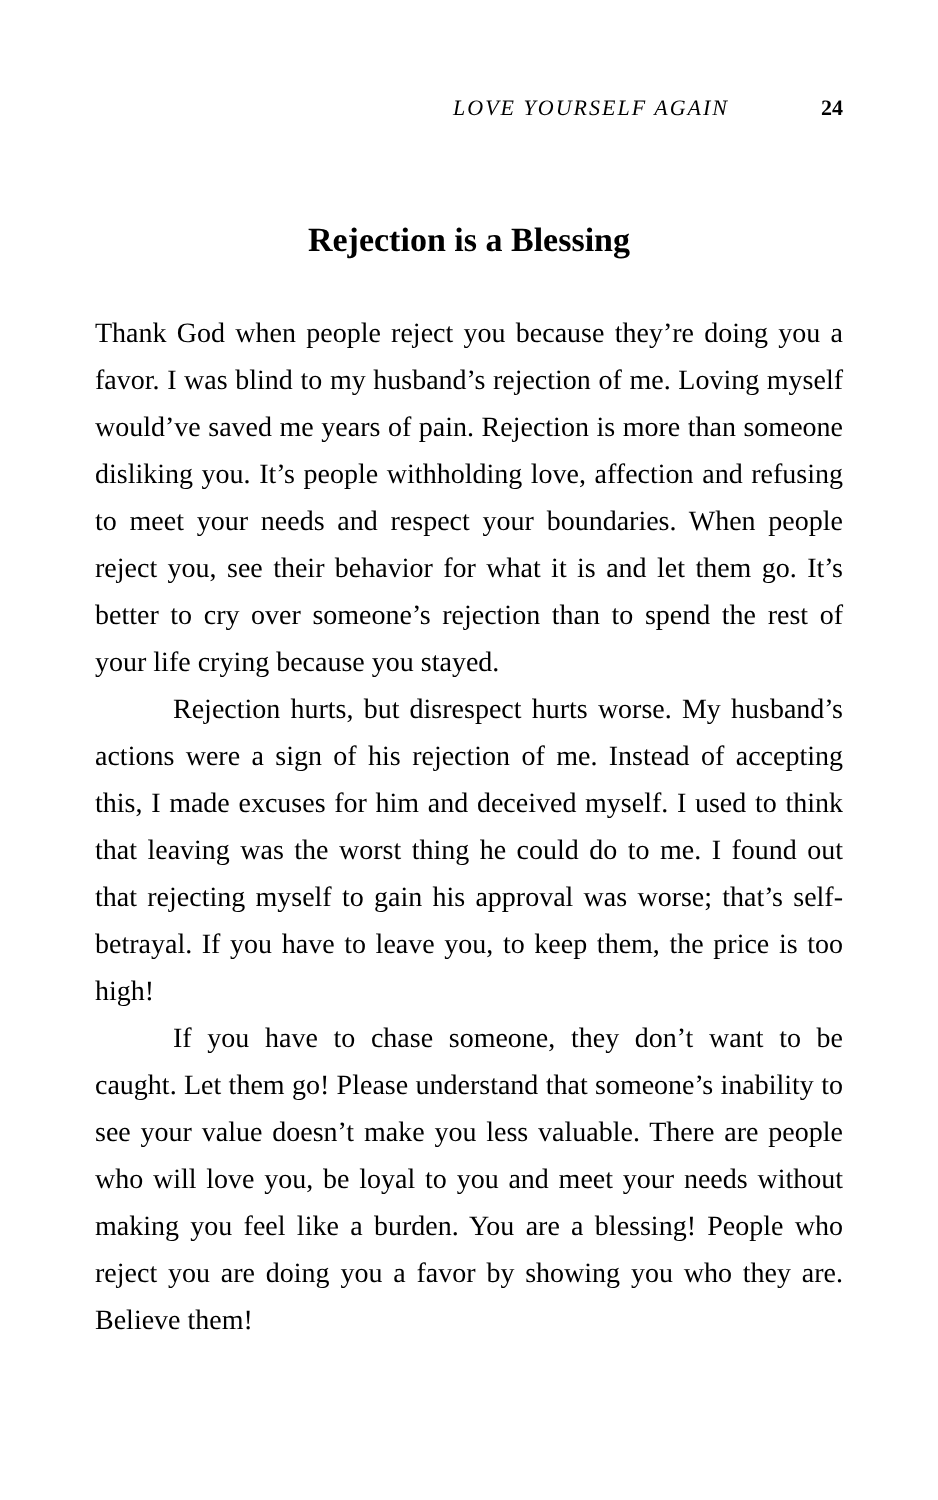LOVE YOURSELF AGAIN 24
Rejection is a Blessing
Thank God when people reject you because they’re doing you a favor. I was blind to my husband’s rejection of me. Loving myself would’ve saved me years of pain. Rejection is more than someone disliking you. It’s people withholding love, affection and refusing to meet your needs and respect your boundaries. When people reject you, see their behavior for what it is and let them go. It’s better to cry over someone’s rejection than to spend the rest of your life crying because you stayed.
Rejection hurts, but disrespect hurts worse. My husband’s actions were a sign of his rejection of me. Instead of accepting this, I made excuses for him and deceived myself. I used to think that leaving was the worst thing he could do to me. I found out that rejecting myself to gain his approval was worse; that’s self-betrayal. If you have to leave you, to keep them, the price is too high!
If you have to chase someone, they don’t want to be caught. Let them go! Please understand that someone’s inability to see your value doesn’t make you less valuable. There are people who will love you, be loyal to you and meet your needs without making you feel like a burden. You are a blessing! People who reject you are doing you a favor by showing you who they are. Believe them!